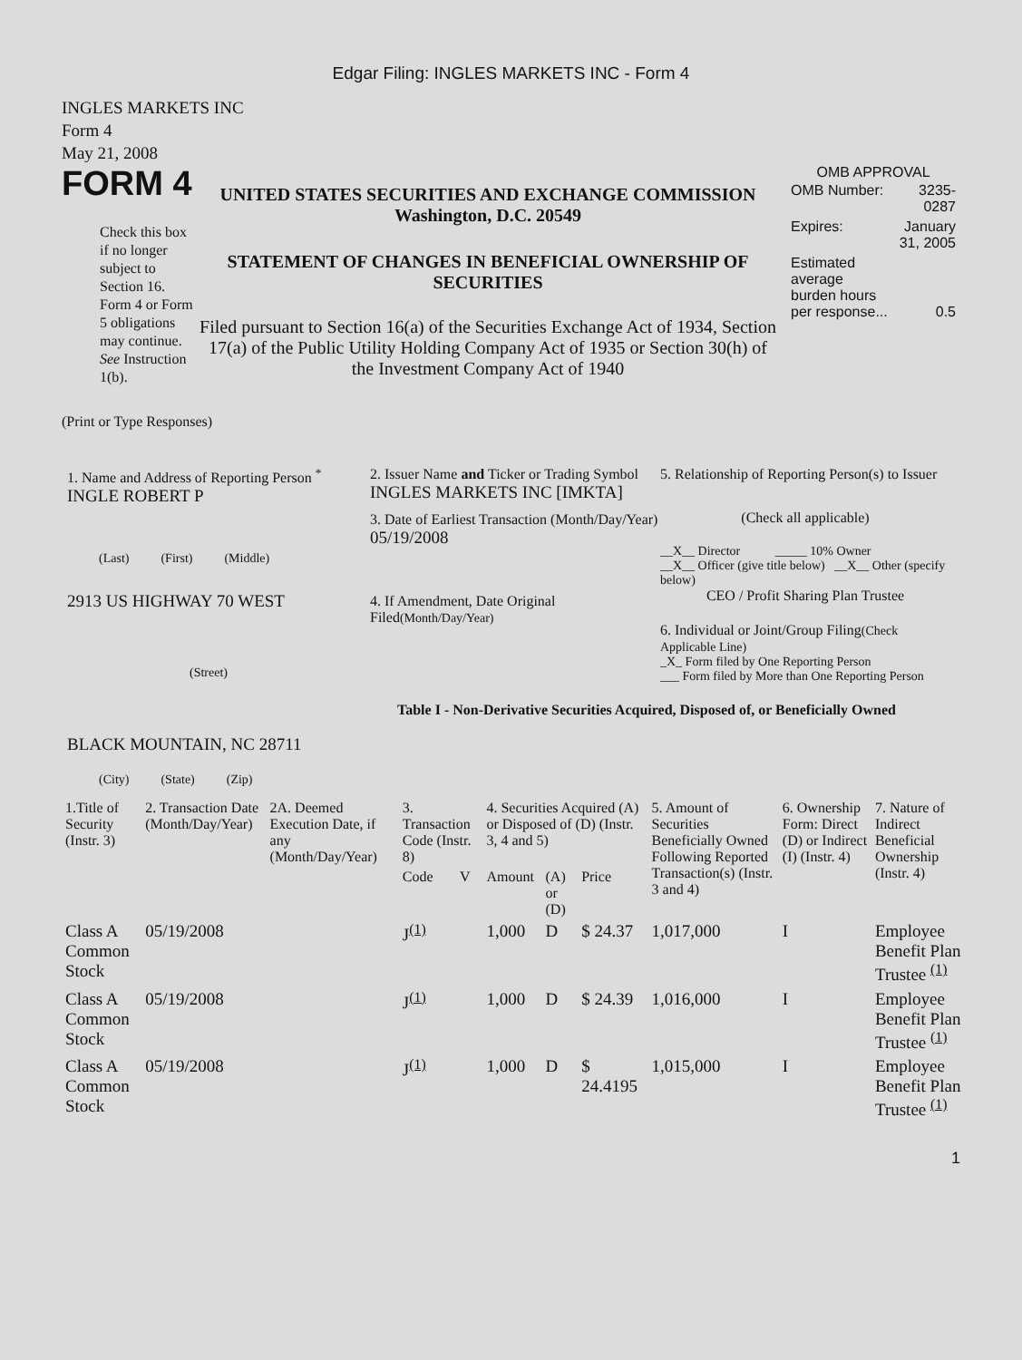Edgar Filing: INGLES MARKETS INC - Form 4
INGLES MARKETS INC
Form 4
May 21, 2008
FORM 4
Check this box if no longer subject to Section 16. Form 4 or Form 5 obligations may continue. See Instruction 1(b).
UNITED STATES SECURITIES AND EXCHANGE COMMISSION
Washington, D.C. 20549
STATEMENT OF CHANGES IN BENEFICIAL OWNERSHIP OF SECURITIES
Filed pursuant to Section 16(a) of the Securities Exchange Act of 1934, Section 17(a) of the Public Utility Holding Company Act of 1935 or Section 30(h) of the Investment Company Act of 1940
OMB APPROVAL
| OMB Number: | 3235-0287 |
| Expires: | January 31, 2005 |
| Estimated average burden hours per response... | 0.5 |
(Print or Type Responses)
1. Name and Address of Reporting Person <sup>*</sup>
INGLE ROBERT P
(Last) (First) (Middle)
2913 US HIGHWAY 70 WEST
(Street)
BLACK MOUNTAIN, NC 28711
(City) (State) (Zip)
2. Issuer Name and Ticker or Trading Symbol
INGLES MARKETS INC [IMKTA]
3. Date of Earliest Transaction (Month/Day/Year)
05/19/2008
4. If Amendment, Date Original Filed(Month/Day/Year)
5. Relationship of Reporting Person(s) to Issuer
(Check all applicable)
__X__ Director _____ 10% Owner
__X__ Officer (give title below) __X__ Other (specify below)
CEO / Profit Sharing Plan Trustee
6. Individual or Joint/Group Filing(Check Applicable Line)
_X_ Form filed by One Reporting Person
___ Form filed by More than One Reporting Person
Table I - Non-Derivative Securities Acquired, Disposed of, or Beneficially Owned
| 1.Title of Security (Instr. 3) | 2. Transaction Date (Month/Day/Year) | 2A. Deemed Execution Date, if any (Month/Day/Year) | 3. Transaction Code (Instr. 8) | | 4. Securities Acquired (A) or Disposed of (D) (Instr. 3, 4 and 5) | | | 5. Amount of Securities Beneficially Owned Following Reported Transaction(s) (Instr. 3 and 4) | 6. Ownership Form: Direct (D) or Indirect (I) (Instr. 4) | 7. Nature of Indirect Beneficial Ownership (Instr. 4) |
| --- | --- | --- | --- | --- | --- | --- | --- | --- | --- | --- |
| | | | Code | V | Amount | (A) or (D) | Price | | | |
| Class A Common Stock | 05/19/2008 | | J<sup>(1)</sup> | | 1,000 | D | $ 24.37 | 1,017,000 | I | Employee Benefit Plan Trustee <sup>(1)</sup> |
| Class A Common Stock | 05/19/2008 | | J<sup>(1)</sup> | | 1,000 | D | $ 24.39 | 1,016,000 | I | Employee Benefit Plan Trustee <sup>(1)</sup> |
| Class A Common Stock | 05/19/2008 | | J<sup>(1)</sup> | | 1,000 | D | $ 24.4195 | 1,015,000 | I | Employee Benefit Plan Trustee <sup>(1)</sup> |
1